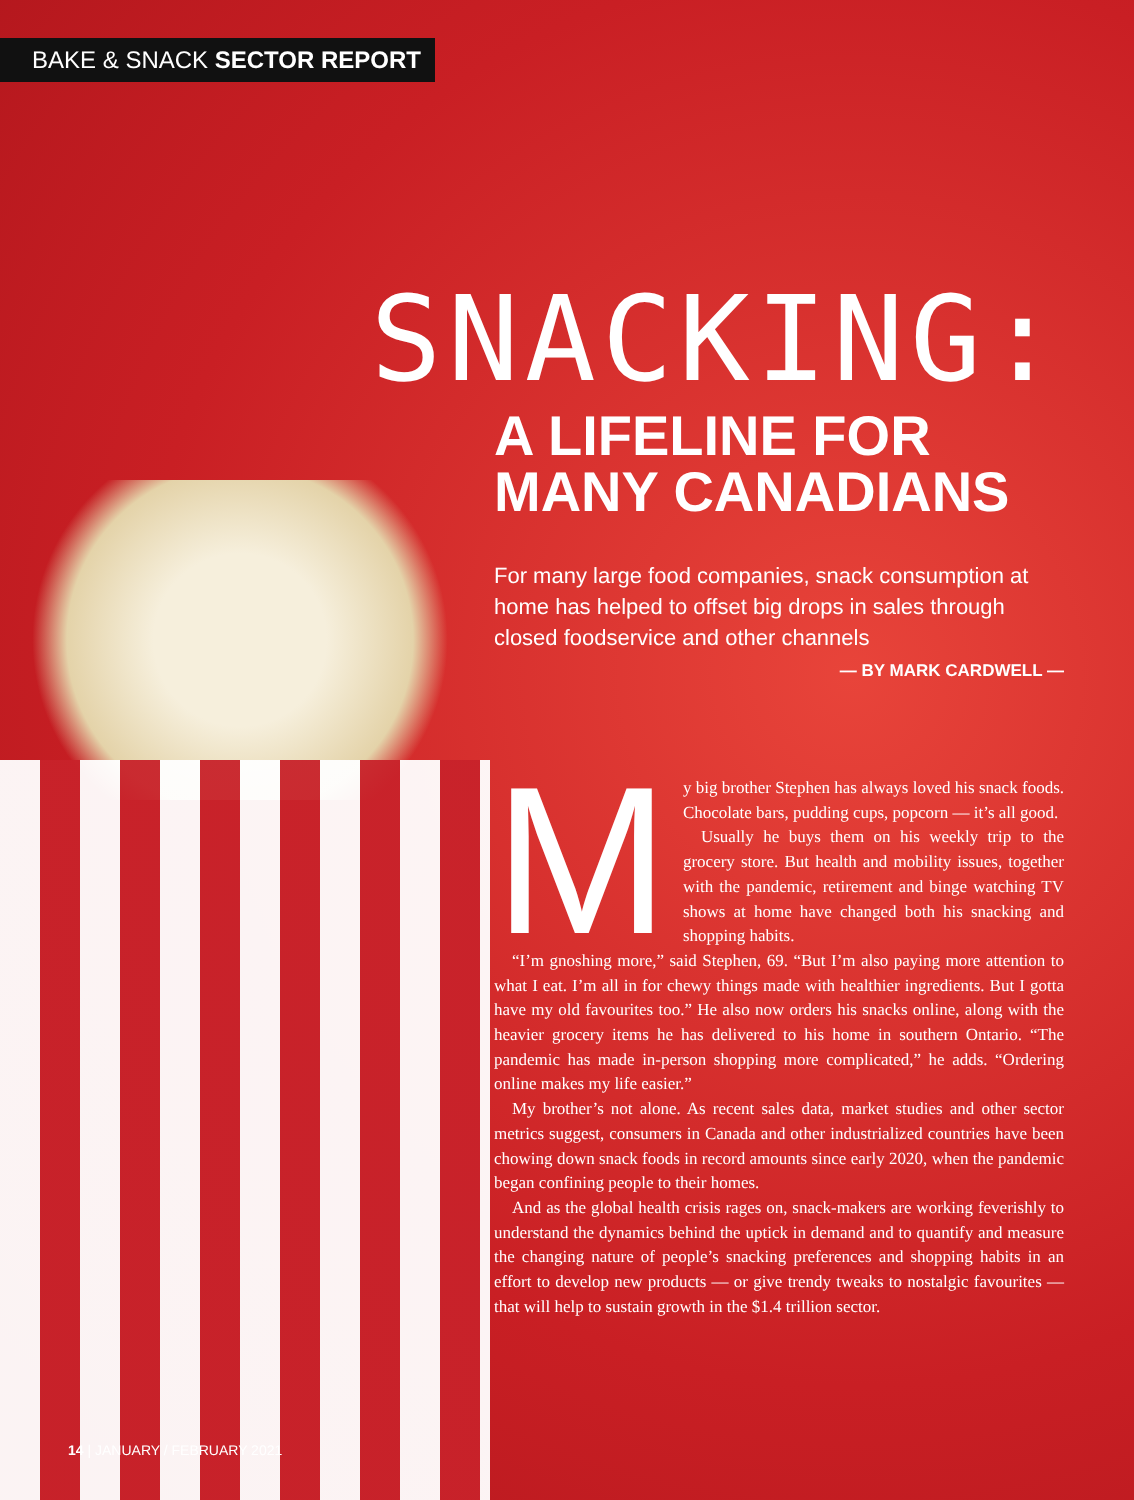BAKE & SNACK SECTOR REPORT
SNACKING:
A LIFELINE FOR MANY CANADIANS
For many large food companies, snack consumption at home has helped to offset big drops in sales through closed foodservice and other channels
— BY MARK CARDWELL —
My big brother Stephen has always loved his snack foods. Chocolate bars, pudding cups, popcorn — it’s all good.
Usually he buys them on his weekly trip to the grocery store. But health and mobility issues, together with the pandemic, retirement and binge watching TV shows at home have changed both his snacking and shopping habits.
“I’m gnoshing more,” said Stephen, 69. “But I’m also paying more attention to what I eat. I’m all in for chewy things made with healthier ingredients. But I gotta have my old favourites too.” He also now orders his snacks online, along with the heavier grocery items he has delivered to his home in southern Ontario. “The pandemic has made in-person shopping more complicated,” he adds. “Ordering online makes my life easier.”
My brother’s not alone. As recent sales data, market studies and other sector metrics suggest, consumers in Canada and other industrialized countries have been chowing down snack foods in record amounts since early 2020, when the pandemic began confining people to their homes.
And as the global health crisis rages on, snack-makers are working feverishly to understand the dynamics behind the uptick in demand and to quantify and measure the changing nature of people’s snacking preferences and shopping habits in an effort to develop new products — or give trendy tweaks to nostalgic favourites — that will help to sustain growth in the $1.4 trillion sector.
14 | JANUARY / FEBRUARY 2021